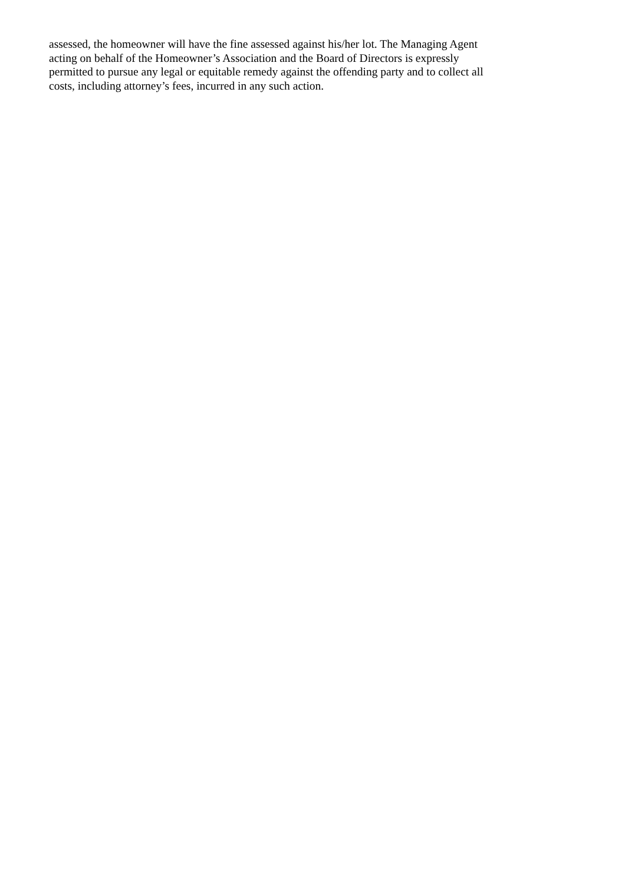assessed, the homeowner will have the fine assessed against his/her lot. The Managing Agent
acting on behalf of the Homeowner’s Association and the Board of Directors is expressly
permitted to pursue any legal or equitable remedy against the offending party and to collect all
costs, including attorney’s fees, incurred in any such action.